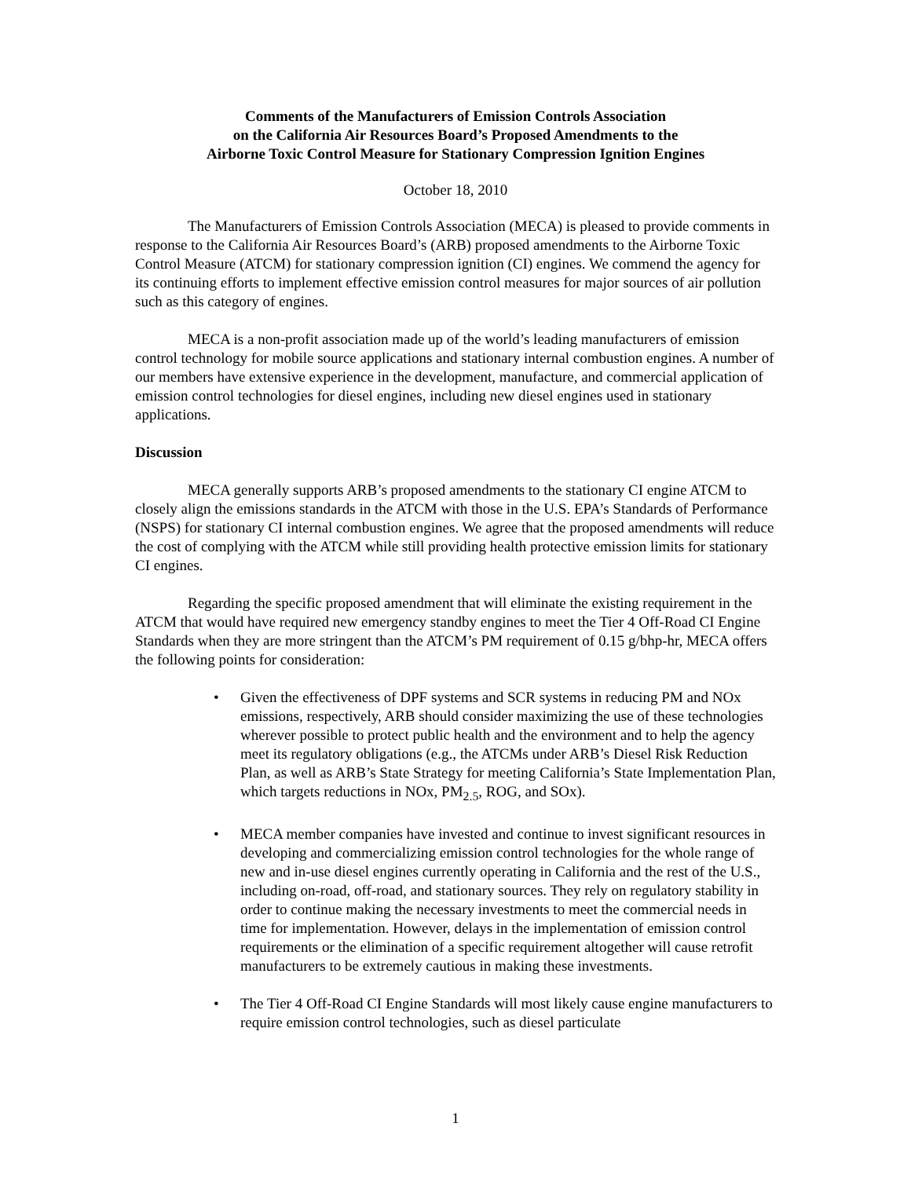Comments of the Manufacturers of Emission Controls Association
on the California Air Resources Board’s Proposed Amendments to the
Airborne Toxic Control Measure for Stationary Compression Ignition Engines
October 18, 2010
The Manufacturers of Emission Controls Association (MECA) is pleased to provide comments in response to the California Air Resources Board’s (ARB) proposed amendments to the Airborne Toxic Control Measure (ATCM) for stationary compression ignition (CI) engines. We commend the agency for its continuing efforts to implement effective emission control measures for major sources of air pollution such as this category of engines.
MECA is a non-profit association made up of the world’s leading manufacturers of emission control technology for mobile source applications and stationary internal combustion engines. A number of our members have extensive experience in the development, manufacture, and commercial application of emission control technologies for diesel engines, including new diesel engines used in stationary applications.
Discussion
MECA generally supports ARB’s proposed amendments to the stationary CI engine ATCM to closely align the emissions standards in the ATCM with those in the U.S. EPA’s Standards of Performance (NSPS) for stationary CI internal combustion engines. We agree that the proposed amendments will reduce the cost of complying with the ATCM while still providing health protective emission limits for stationary CI engines.
Regarding the specific proposed amendment that will eliminate the existing requirement in the ATCM that would have required new emergency standby engines to meet the Tier 4 Off-Road CI Engine Standards when they are more stringent than the ATCM’s PM requirement of 0.15 g/bhp-hr, MECA offers the following points for consideration:
• Given the effectiveness of DPF systems and SCR systems in reducing PM and NOx emissions, respectively, ARB should consider maximizing the use of these technologies wherever possible to protect public health and the environment and to help the agency meet its regulatory obligations (e.g., the ATCMs under ARB’s Diesel Risk Reduction Plan, as well as ARB’s State Strategy for meeting California’s State Implementation Plan, which targets reductions in NOx, PM<sub>2.5</sub>, ROG, and SOx).
• MECA member companies have invested and continue to invest significant resources in developing and commercializing emission control technologies for the whole range of new and in-use diesel engines currently operating in California and the rest of the U.S., including on-road, off-road, and stationary sources. They rely on regulatory stability in order to continue making the necessary investments to meet the commercial needs in time for implementation. However, delays in the implementation of emission control requirements or the elimination of a specific requirement altogether will cause retrofit manufacturers to be extremely cautious in making these investments.
• The Tier 4 Off-Road CI Engine Standards will most likely cause engine manufacturers to require emission control technologies, such as diesel particulate
1